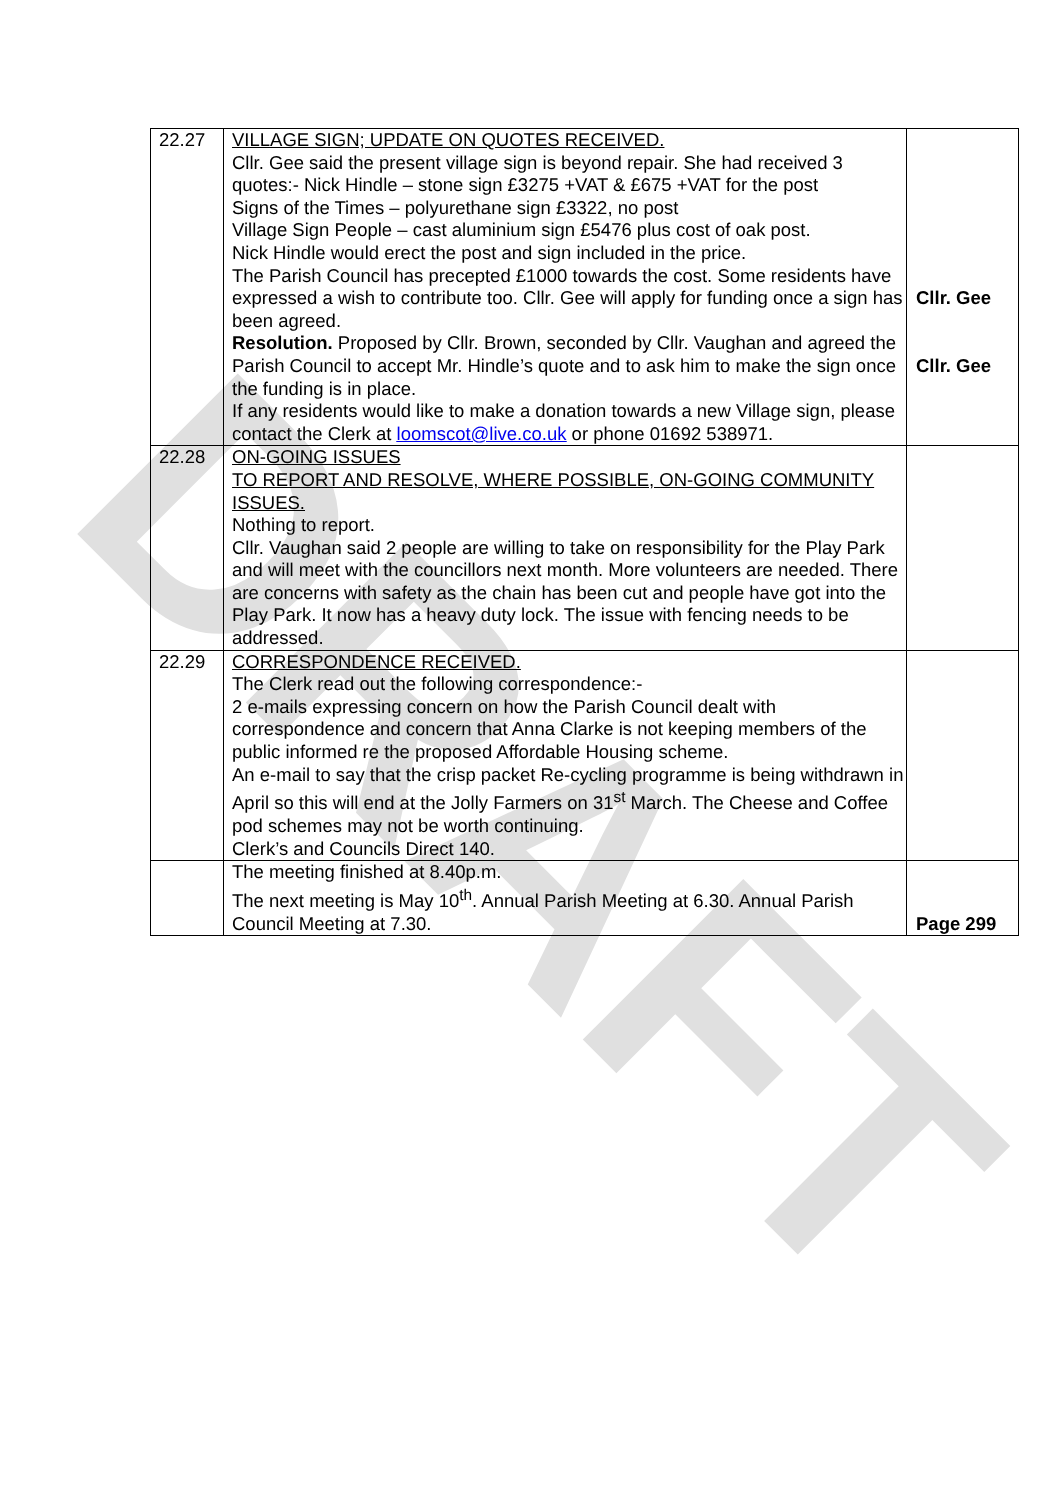DRAFT
| 22.27 | VILLAGE SIGN; UPDATE ON QUOTES RECEIVED. Cllr. Gee said the present village sign is beyond repair. She had received 3 quotes:- Nick Hindle – stone sign £3275 +VAT & £675 +VAT for the post Signs of the Times – polyurethane sign £3322, no post Village Sign People – cast aluminium sign £5476 plus cost of oak post. Nick Hindle would erect the post and sign included in the price. The Parish Council has precepted £1000 towards the cost. Some residents have expressed a wish to contribute too. Cllr. Gee will apply for funding once a sign has been agreed. Resolution. Proposed by Cllr. Brown, seconded by Cllr. Vaughan and agreed the Parish Council to accept Mr. Hindle’s quote and to ask him to make the sign once the funding is in place. If any residents would like to make a donation towards a new Village sign, please contact the Clerk at loomscot@live.co.uk or phone 01692 538971. | Cllr. Gee Cllr. Gee |
| 22.28 | ON-GOING ISSUES TO REPORT AND RESOLVE, WHERE POSSIBLE, ON-GOING COMMUNITY ISSUES. Nothing to report. Cllr. Vaughan said 2 people are willing to take on responsibility for the Play Park and will meet with the councillors next month. More volunteers are needed. There are concerns with safety as the chain has been cut and people have got into the Play Park. It now has a heavy duty lock. The issue with fencing needs to be addressed. | |
| 22.29 | CORRESPONDENCE RECEIVED. The Clerk read out the following correspondence:- 2 e-mails expressing concern on how the Parish Council dealt with correspondence and concern that Anna Clarke is not keeping members of the public informed re the proposed Affordable Housing scheme. An e-mail to say that the crisp packet Re-cycling programme is being withdrawn in April so this will end at the Jolly Farmers on 31<sup>st</sup> March. The Cheese and Coffee pod schemes may not be worth continuing. Clerk’s and Councils Direct 140. | |
| | The meeting finished at 8.40p.m. The next meeting is May 10<sup>th</sup>. Annual Parish Meeting at 6.30. Annual Parish Council Meeting at 7.30. | Page 299 |